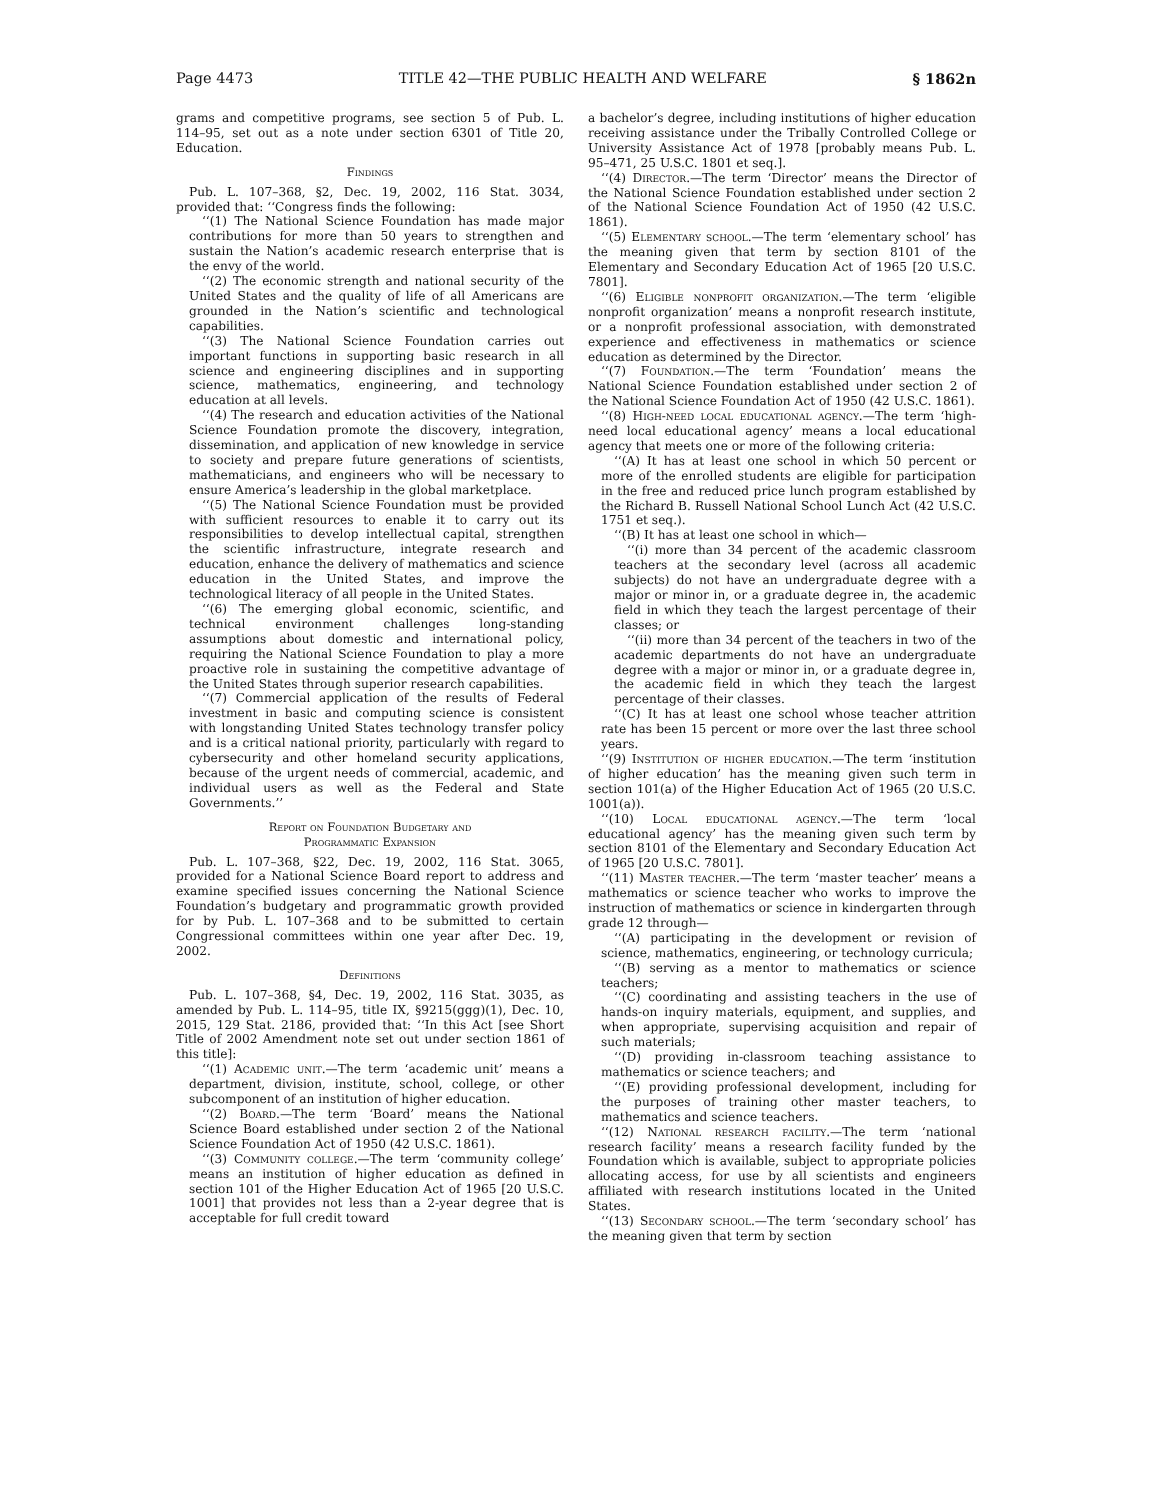Page 4473 TITLE 42—THE PUBLIC HEALTH AND WELFARE § 1862n
grams and competitive programs, see section 5 of Pub. L. 114–95, set out as a note under section 6301 of Title 20, Education.
Findings
Pub. L. 107–368, §2, Dec. 19, 2002, 116 Stat. 3034, provided that: ‘‘Congress finds the following:
‘‘(1) The National Science Foundation has made major contributions for more than 50 years to strengthen and sustain the Nation’s academic research enterprise that is the envy of the world.
‘‘(2) The economic strength and national security of the United States and the quality of life of all Americans are grounded in the Nation’s scientific and technological capabilities.
‘‘(3) The National Science Foundation carries out important functions in supporting basic research in all science and engineering disciplines and in supporting science, mathematics, engineering, and technology education at all levels.
‘‘(4) The research and education activities of the National Science Foundation promote the discovery, integration, dissemination, and application of new knowledge in service to society and prepare future generations of scientists, mathematicians, and engineers who will be necessary to ensure America’s leadership in the global marketplace.
‘‘(5) The National Science Foundation must be provided with sufficient resources to enable it to carry out its responsibilities to develop intellectual capital, strengthen the scientific infrastructure, integrate research and education, enhance the delivery of mathematics and science education in the United States, and improve the technological literacy of all people in the United States.
‘‘(6) The emerging global economic, scientific, and technical environment challenges long-standing assumptions about domestic and international policy, requiring the National Science Foundation to play a more proactive role in sustaining the competitive advantage of the United States through superior research capabilities.
‘‘(7) Commercial application of the results of Federal investment in basic and computing science is consistent with longstanding United States technology transfer policy and is a critical national priority, particularly with regard to cybersecurity and other homeland security applications, because of the urgent needs of commercial, academic, and individual users as well as the Federal and State Governments.’’
Report on Foundation Budgetary and
Programmatic Expansion
Pub. L. 107–368, §22, Dec. 19, 2002, 116 Stat. 3065, provided for a National Science Board report to address and examine specified issues concerning the National Science Foundation’s budgetary and programmatic growth provided for by Pub. L. 107–368 and to be submitted to certain Congressional committees within one year after Dec. 19, 2002.
Definitions
Pub. L. 107–368, §4, Dec. 19, 2002, 116 Stat. 3035, as amended by Pub. L. 114–95, title IX, §9215(ggg)(1), Dec. 10, 2015, 129 Stat. 2186, provided that: ‘‘In this Act [see Short Title of 2002 Amendment note set out under section 1861 of this title]:
‘‘(1) Academic unit.—The term ‘academic unit’ means a department, division, institute, school, college, or other subcomponent of an institution of higher education.
‘‘(2) Board.—The term ‘Board’ means the National Science Board established under section 2 of the National Science Foundation Act of 1950 (42 U.S.C. 1861).
‘‘(3) Community college.—The term ‘community college’ means an institution of higher education as defined in section 101 of the Higher Education Act of 1965 [20 U.S.C. 1001] that provides not less than a 2-year degree that is acceptable for full credit toward
a bachelor’s degree, including institutions of higher education receiving assistance under the Tribally Controlled College or University Assistance Act of 1978 [probably means Pub. L. 95–471, 25 U.S.C. 1801 et seq.].
‘‘(4) Director.—The term ‘Director’ means the Director of the National Science Foundation established under section 2 of the National Science Foundation Act of 1950 (42 U.S.C. 1861).
‘‘(5) Elementary school.—The term ‘elementary school’ has the meaning given that term by section 8101 of the Elementary and Secondary Education Act of 1965 [20 U.S.C. 7801].
‘‘(6) Eligible nonprofit organization.—The term ‘eligible nonprofit organization’ means a nonprofit research institute, or a nonprofit professional association, with demonstrated experience and effectiveness in mathematics or science education as determined by the Director.
‘‘(7) Foundation.—The term ‘Foundation’ means the National Science Foundation established under section 2 of the National Science Foundation Act of 1950 (42 U.S.C. 1861).
‘‘(8) High-need local educational agency.—The term ‘high-need local educational agency’ means a local educational agency that meets one or more of the following criteria:
‘‘(A) It has at least one school in which 50 percent or more of the enrolled students are eligible for participation in the free and reduced price lunch program established by the Richard B. Russell National School Lunch Act (42 U.S.C. 1751 et seq.).
‘‘(B) It has at least one school in which—
‘‘(i) more than 34 percent of the academic classroom teachers at the secondary level (across all academic subjects) do not have an undergraduate degree with a major or minor in, or a graduate degree in, the academic field in which they teach the largest percentage of their classes; or
‘‘(ii) more than 34 percent of the teachers in two of the academic departments do not have an undergraduate degree with a major or minor in, or a graduate degree in, the academic field in which they teach the largest percentage of their classes.
‘‘(C) It has at least one school whose teacher attrition rate has been 15 percent or more over the last three school years.
‘‘(9) Institution of higher education.—The term ‘institution of higher education’ has the meaning given such term in section 101(a) of the Higher Education Act of 1965 (20 U.S.C. 1001(a)).
‘‘(10) Local educational agency.—The term ‘local educational agency’ has the meaning given such term by section 8101 of the Elementary and Secondary Education Act of 1965 [20 U.S.C. 7801].
‘‘(11) Master teacher.—The term ‘master teacher’ means a mathematics or science teacher who works to improve the instruction of mathematics or science in kindergarten through grade 12 through—
‘‘(A) participating in the development or revision of science, mathematics, engineering, or technology curricula;
‘‘(B) serving as a mentor to mathematics or science teachers;
‘‘(C) coordinating and assisting teachers in the use of hands-on inquiry materials, equipment, and supplies, and when appropriate, supervising acquisition and repair of such materials;
‘‘(D) providing in-classroom teaching assistance to mathematics or science teachers; and
‘‘(E) providing professional development, including for the purposes of training other master teachers, to mathematics and science teachers.
‘‘(12) National research facility.—The term ‘national research facility’ means a research facility funded by the Foundation which is available, subject to appropriate policies allocating access, for use by all scientists and engineers affiliated with research institutions located in the United States.
‘‘(13) Secondary school.—The term ‘secondary school’ has the meaning given that term by section